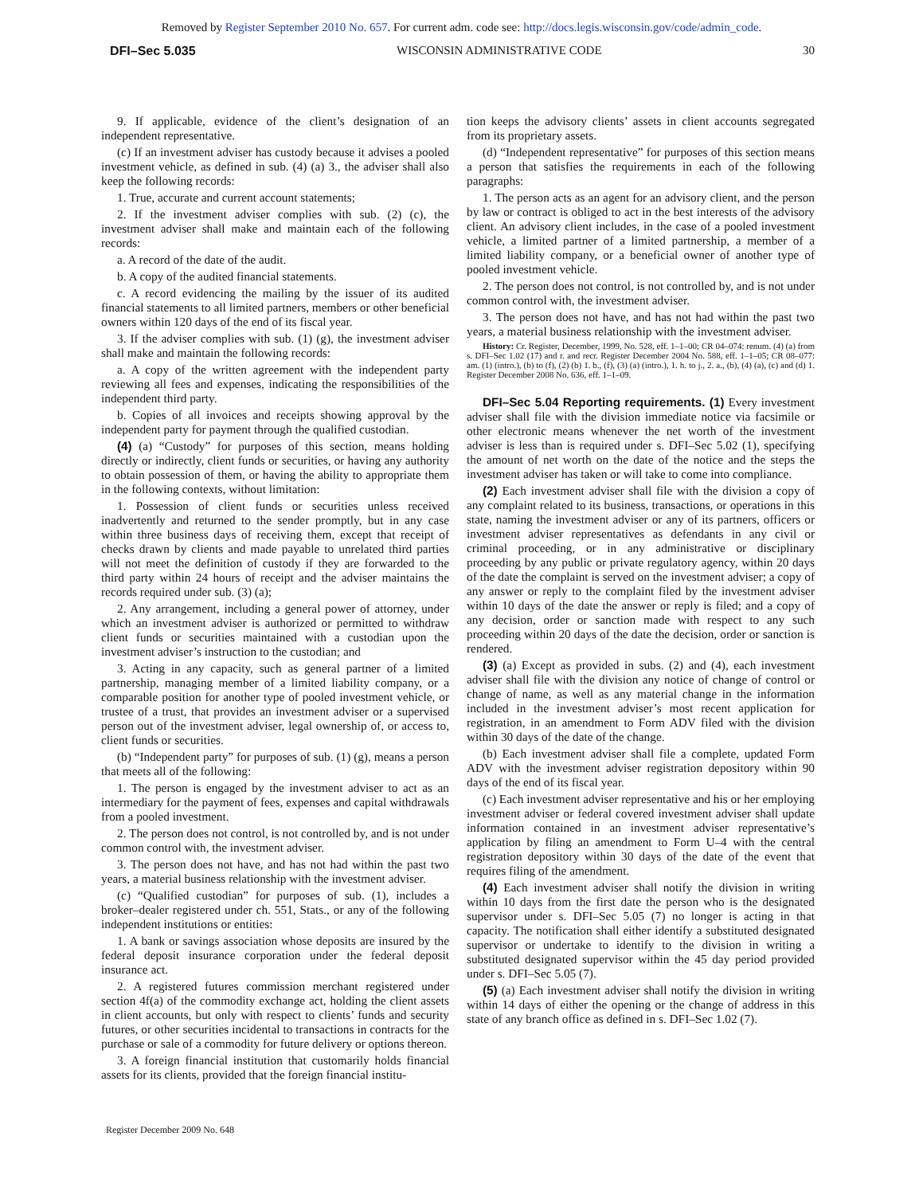Removed by Register September 2010 No. 657. For current adm. code see: http://docs.legis.wisconsin.gov/code/admin_code.
DFI–Sec 5.035 WISCONSIN ADMINISTRATIVE CODE 30
9. If applicable, evidence of the client’s designation of an independent representative.
(c) If an investment adviser has custody because it advises a pooled investment vehicle, as defined in sub. (4) (a) 3., the adviser shall also keep the following records:
1. True, accurate and current account statements;
2. If the investment adviser complies with sub. (2) (c), the investment adviser shall make and maintain each of the following records:
a. A record of the date of the audit.
b. A copy of the audited financial statements.
c. A record evidencing the mailing by the issuer of its audited financial statements to all limited partners, members or other beneficial owners within 120 days of the end of its fiscal year.
3. If the adviser complies with sub. (1) (g), the investment adviser shall make and maintain the following records:
a. A copy of the written agreement with the independent party reviewing all fees and expenses, indicating the responsibilities of the independent third party.
b. Copies of all invoices and receipts showing approval by the independent party for payment through the qualified custodian.
(4) (a) “Custody” for purposes of this section, means holding directly or indirectly, client funds or securities, or having any authority to obtain possession of them, or having the ability to appropriate them in the following contexts, without limitation:
1. Possession of client funds or securities unless received inadvertently and returned to the sender promptly, but in any case within three business days of receiving them, except that receipt of checks drawn by clients and made payable to unrelated third parties will not meet the definition of custody if they are forwarded to the third party within 24 hours of receipt and the adviser maintains the records required under sub. (3) (a);
2. Any arrangement, including a general power of attorney, under which an investment adviser is authorized or permitted to withdraw client funds or securities maintained with a custodian upon the investment adviser’s instruction to the custodian; and
3. Acting in any capacity, such as general partner of a limited partnership, managing member of a limited liability company, or a comparable position for another type of pooled investment vehicle, or trustee of a trust, that provides an investment adviser or a supervised person out of the investment adviser, legal ownership of, or access to, client funds or securities.
(b) “Independent party” for purposes of sub. (1) (g), means a person that meets all of the following:
1. The person is engaged by the investment adviser to act as an intermediary for the payment of fees, expenses and capital withdrawals from a pooled investment.
2. The person does not control, is not controlled by, and is not under common control with, the investment adviser.
3. The person does not have, and has not had within the past two years, a material business relationship with the investment adviser.
(c) “Qualified custodian” for purposes of sub. (1), includes a broker–dealer registered under ch. 551, Stats., or any of the following independent institutions or entities:
1. A bank or savings association whose deposits are insured by the federal deposit insurance corporation under the federal deposit insurance act.
2. A registered futures commission merchant registered under section 4f(a) of the commodity exchange act, holding the client assets in client accounts, but only with respect to clients’ funds and security futures, or other securities incidental to transactions in contracts for the purchase or sale of a commodity for future delivery or options thereon.
3. A foreign financial institution that customarily holds financial assets for its clients, provided that the foreign financial institu-
tion keeps the advisory clients’ assets in client accounts segregated from its proprietary assets.
(d) “Independent representative” for purposes of this section means a person that satisfies the requirements in each of the following paragraphs:
1. The person acts as an agent for an advisory client, and the person by law or contract is obliged to act in the best interests of the advisory client. An advisory client includes, in the case of a pooled investment vehicle, a limited partner of a limited partnership, a member of a limited liability company, or a beneficial owner of another type of pooled investment vehicle.
2. The person does not control, is not controlled by, and is not under common control with, the investment adviser.
3. The person does not have, and has not had within the past two years, a material business relationship with the investment adviser.
History: Cr. Register, December, 1999, No. 528, eff. 1–1–00; CR 04–074: renum. (4) (a) from s. DFI–Sec 1.02 (17) and r. and recr. Register December 2004 No. 588, eff. 1–1–05; CR 08–077: am. (1) (intro.), (b) to (f), (2) (b) 1. b., (f), (3) (a) (intro.), 1. h. to j., 2. a., (b), (4) (a), (c) and (d) 1. Register December 2008 No. 636, eff. 1–1–09.
DFI–Sec 5.04 Reporting requirements. (1) Every investment adviser shall file with the division immediate notice via facsimile or other electronic means whenever the net worth of the investment adviser is less than is required under s. DFI–Sec 5.02 (1), specifying the amount of net worth on the date of the notice and the steps the investment adviser has taken or will take to come into compliance.
(2) Each investment adviser shall file with the division a copy of any complaint related to its business, transactions, or operations in this state, naming the investment adviser or any of its partners, officers or investment adviser representatives as defendants in any civil or criminal proceeding, or in any administrative or disciplinary proceeding by any public or private regulatory agency, within 20 days of the date the complaint is served on the investment adviser; a copy of any answer or reply to the complaint filed by the investment adviser within 10 days of the date the answer or reply is filed; and a copy of any decision, order or sanction made with respect to any such proceeding within 20 days of the date the decision, order or sanction is rendered.
(3) (a) Except as provided in subs. (2) and (4), each investment adviser shall file with the division any notice of change of control or change of name, as well as any material change in the information included in the investment adviser’s most recent application for registration, in an amendment to Form ADV filed with the division within 30 days of the date of the change.
(b) Each investment adviser shall file a complete, updated Form ADV with the investment adviser registration depository within 90 days of the end of its fiscal year.
(c) Each investment adviser representative and his or her employing investment adviser or federal covered investment adviser shall update information contained in an investment adviser representative’s application by filing an amendment to Form U–4 with the central registration depository within 30 days of the date of the event that requires filing of the amendment.
(4) Each investment adviser shall notify the division in writing within 10 days from the first date the person who is the designated supervisor under s. DFI–Sec 5.05 (7) no longer is acting in that capacity. The notification shall either identify a substituted designated supervisor or undertake to identify to the division in writing a substituted designated supervisor within the 45 day period provided under s. DFI–Sec 5.05 (7).
(5) (a) Each investment adviser shall notify the division in writing within 14 days of either the opening or the change of address in this state of any branch office as defined in s. DFI–Sec 1.02 (7).
Register December 2009 No. 648